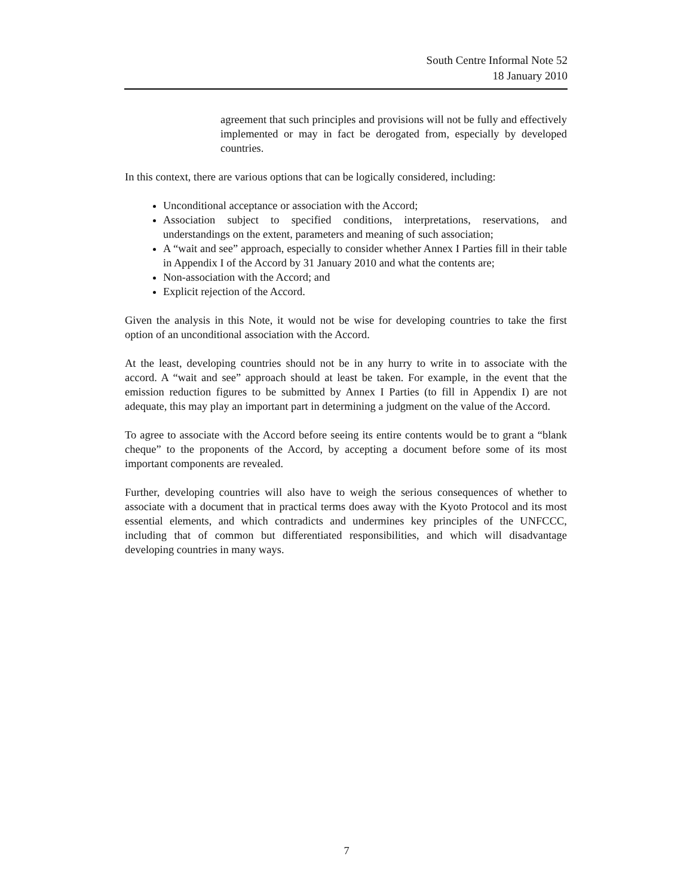South Centre Informal Note 52
18 January 2010
agreement that such principles and provisions will not be fully and effectively implemented or may in fact be derogated from, especially by developed countries.
In this context, there are various options that can be logically considered, including:
Unconditional acceptance or association with the Accord;
Association subject to specified conditions, interpretations, reservations, and understandings on the extent, parameters and meaning of such association;
A “wait and see” approach, especially to consider whether Annex I Parties fill in their table in Appendix I of the Accord by 31 January 2010 and what the contents are;
Non-association with the Accord; and
Explicit rejection of the Accord.
Given the analysis in this Note, it would not be wise for developing countries to take the first option of an unconditional association with the Accord.
At the least, developing countries should not be in any hurry to write in to associate with the accord. A “wait and see” approach should at least be taken. For example, in the event that the emission reduction figures to be submitted by Annex I Parties (to fill in Appendix I) are not adequate, this may play an important part in determining a judgment on the value of the Accord.
To agree to associate with the Accord before seeing its entire contents would be to grant a “blank cheque” to the proponents of the Accord, by accepting a document before some of its most important components are revealed.
Further, developing countries will also have to weigh the serious consequences of whether to associate with a document that in practical terms does away with the Kyoto Protocol and its most essential elements, and which contradicts and undermines key principles of the UNFCCC, including that of common but differentiated responsibilities, and which will disadvantage developing countries in many ways.
7